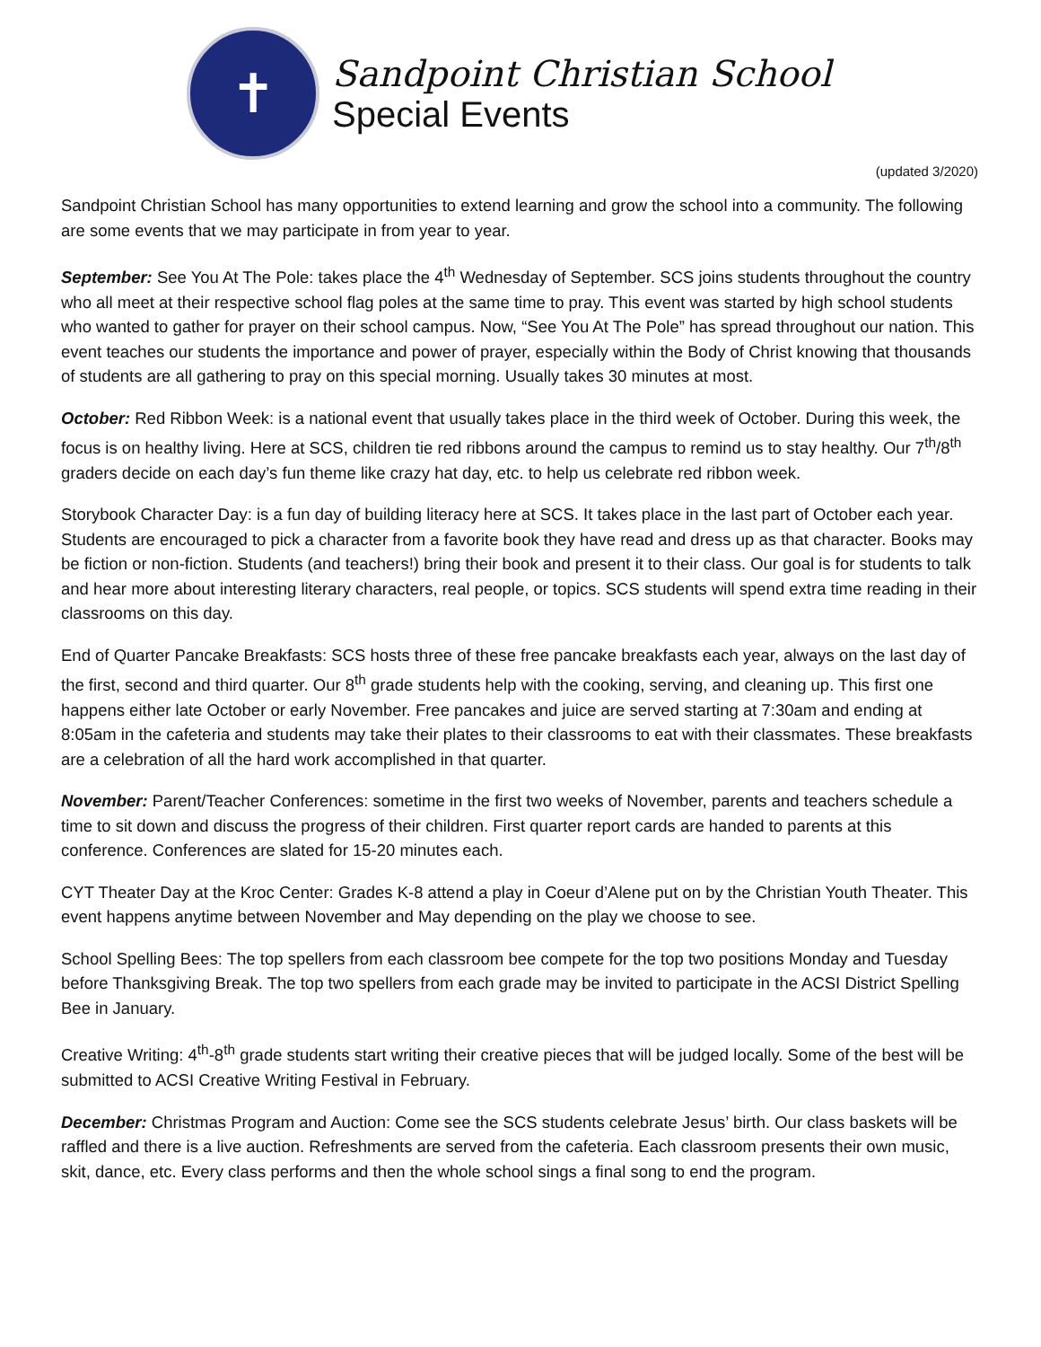✝
Sandpoint Christian School
Special Events
(updated 3/2020)
Sandpoint Christian School has many opportunities to extend learning and grow the school into a community. The following are some events that we may participate in from year to year.
September: See You At The Pole: takes place the 4<sup>th</sup> Wednesday of September. SCS joins students throughout the country who all meet at their respective school flag poles at the same time to pray. This event was started by high school students who wanted to gather for prayer on their school campus. Now, “See You At The Pole” has spread throughout our nation. This event teaches our students the importance and power of prayer, especially within the Body of Christ knowing that thousands of students are all gathering to pray on this special morning. Usually takes 30 minutes at most.
October: Red Ribbon Week: is a national event that usually takes place in the third week of October. During this week, the focus is on healthy living. Here at SCS, children tie red ribbons around the campus to remind us to stay healthy. Our 7<sup>th</sup>/8<sup>th</sup> graders decide on each day’s fun theme like crazy hat day, etc. to help us celebrate red ribbon week.
Storybook Character Day: is a fun day of building literacy here at SCS. It takes place in the last part of October each year. Students are encouraged to pick a character from a favorite book they have read and dress up as that character. Books may be fiction or non-fiction. Students (and teachers!) bring their book and present it to their class. Our goal is for students to talk and hear more about interesting literary characters, real people, or topics. SCS students will spend extra time reading in their classrooms on this day.
End of Quarter Pancake Breakfasts: SCS hosts three of these free pancake breakfasts each year, always on the last day of the first, second and third quarter. Our 8<sup>th</sup> grade students help with the cooking, serving, and cleaning up. This first one happens either late October or early November. Free pancakes and juice are served starting at 7:30am and ending at 8:05am in the cafeteria and students may take their plates to their classrooms to eat with their classmates. These breakfasts are a celebration of all the hard work accomplished in that quarter.
November: Parent/Teacher Conferences: sometime in the first two weeks of November, parents and teachers schedule a time to sit down and discuss the progress of their children. First quarter report cards are handed to parents at this conference. Conferences are slated for 15-20 minutes each.
CYT Theater Day at the Kroc Center: Grades K-8 attend a play in Coeur d’Alene put on by the Christian Youth Theater. This event happens anytime between November and May depending on the play we choose to see.
School Spelling Bees: The top spellers from each classroom bee compete for the top two positions Monday and Tuesday before Thanksgiving Break. The top two spellers from each grade may be invited to participate in the ACSI District Spelling Bee in January.
Creative Writing: 4<sup>th</sup>-8<sup>th</sup> grade students start writing their creative pieces that will be judged locally. Some of the best will be submitted to ACSI Creative Writing Festival in February.
December: Christmas Program and Auction: Come see the SCS students celebrate Jesus’ birth. Our class baskets will be raffled and there is a live auction. Refreshments are served from the cafeteria. Each classroom presents their own music, skit, dance, etc. Every class performs and then the whole school sings a final song to end the program.